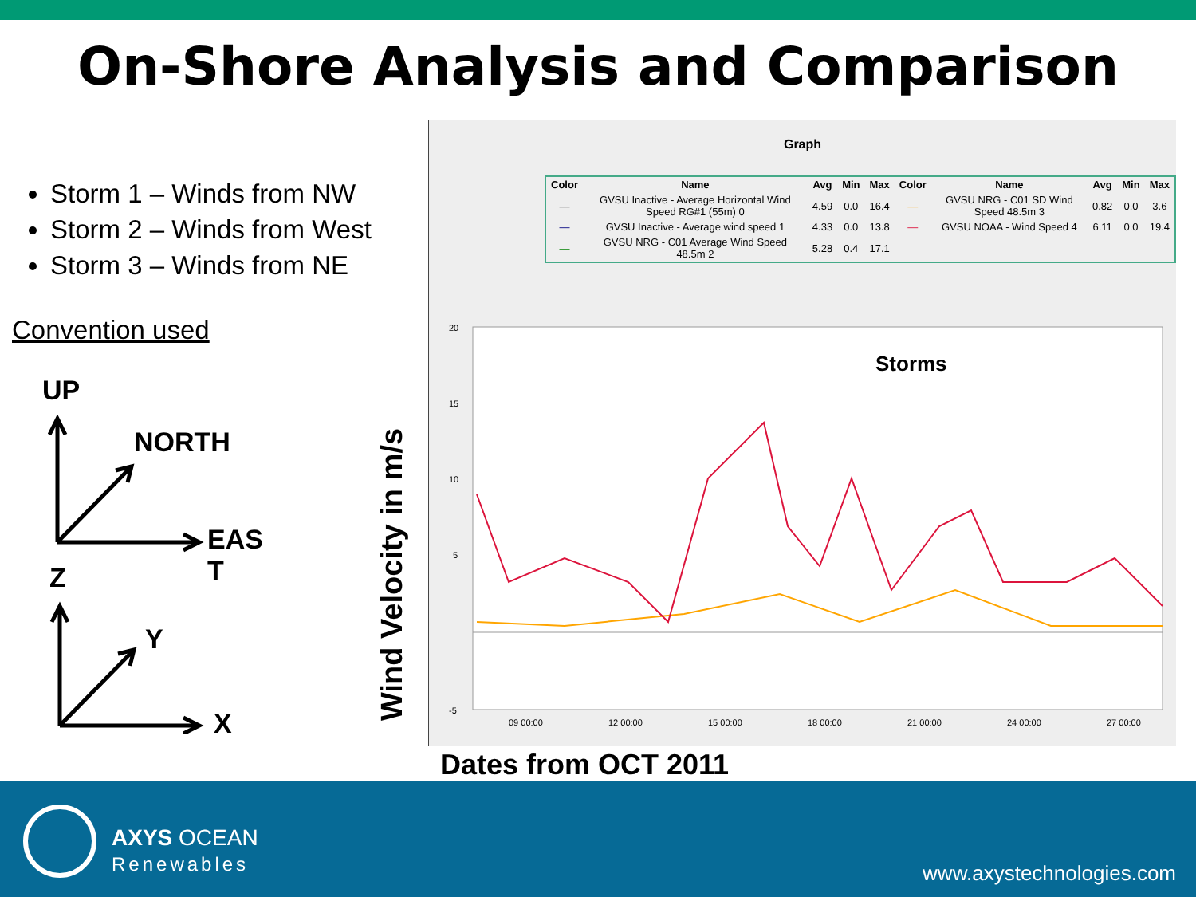On-Shore Analysis and Comparison
Storm 1 – Winds from NW
Storm 2 – Winds from West
Storm 3 – Winds from NE
Convention used
UP
NORTH
EAS
T
Z
Y
X
Wind Velocity in m/s
Graph
| Color | Name | Avg | Min | Max | Color | Name | Avg | Min | Max |
| --- | --- | --- | --- | --- | --- | --- | --- | --- | --- |
| — | GVSU Inactive - Average Horizontal Wind Speed RG#1 (55m) 0 | 4.59 | 0.0 | 16.4 | — | GVSU NRG - C01 SD Wind Speed 48.5m 3 | 0.82 | 0.0 | 3.6 |
| — | GVSU Inactive - Average wind speed 1 | 4.33 | 0.0 | 13.8 | — | GVSU NOAA - Wind Speed 4 | 6.11 | 0.0 | 19.4 |
| — | GVSU NRG - C01 Average Wind Speed 48.5m 2 | 5.28 | 0.4 | 17.1 | | | | | |
20
15
10
5
-5
Storms
09 00:00
12 00:00
15 00:00
18 00:00
21 00:00
24 00:00
27 00:00
Dates from OCT 2011
AXYS OCEAN
Renewables
www.axystechnologies.com